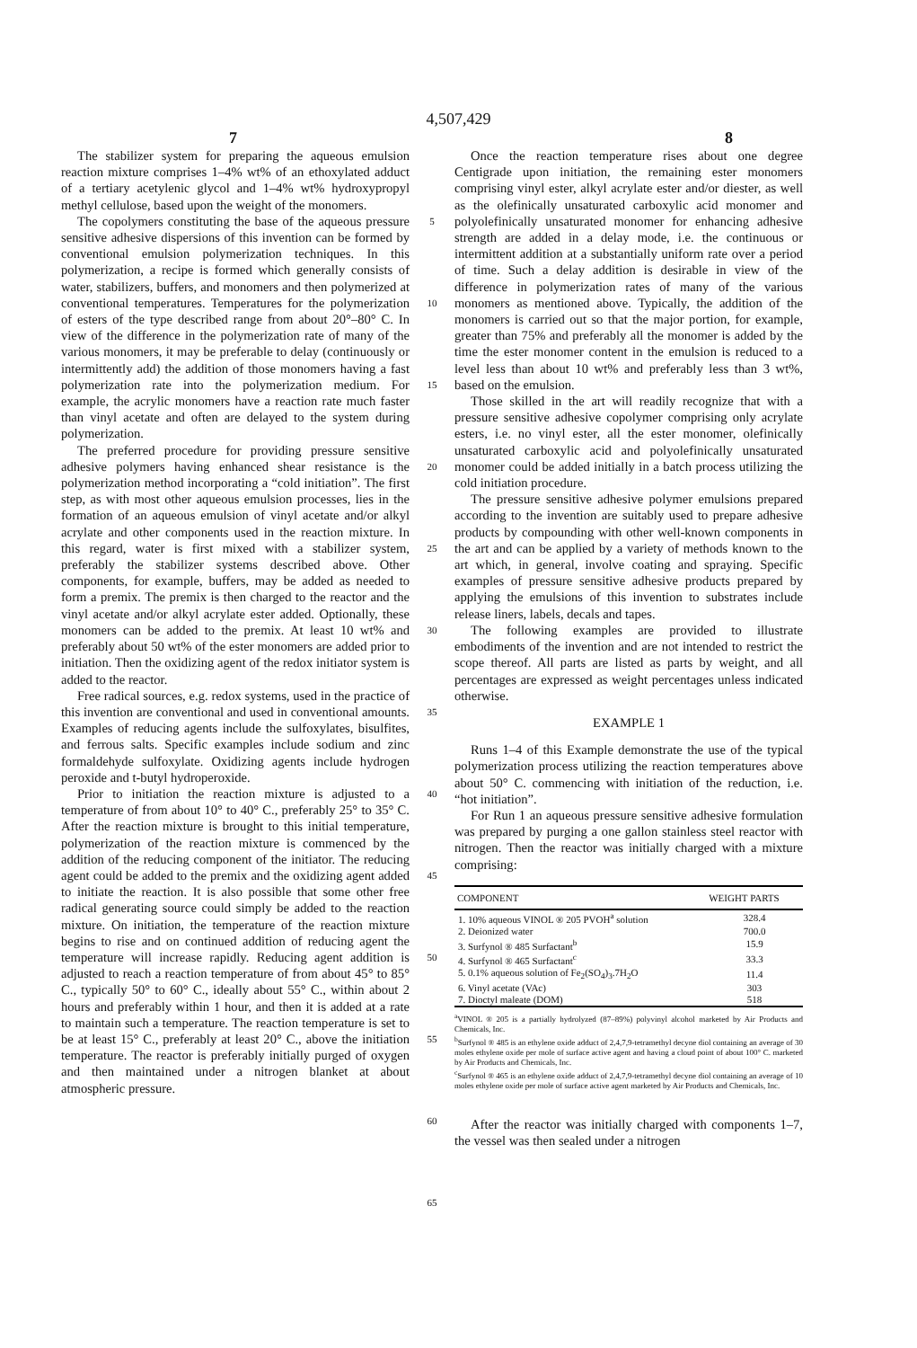4,507,429
7 8
The stabilizer system for preparing the aqueous emulsion reaction mixture comprises 1–4% wt% of an ethoxylated adduct of a tertiary acetylenic glycol and 1–4% wt% hydroxypropyl methyl cellulose, based upon the weight of the monomers.
The copolymers constituting the base of the aqueous pressure sensitive adhesive dispersions of this invention can be formed by conventional emulsion polymerization techniques. In this polymerization, a recipe is formed which generally consists of water, stabilizers, buffers, and monomers and then polymerized at conventional temperatures. Temperatures for the polymerization of esters of the type described range from about 20°–80° C. In view of the difference in the polymerization rate of many of the various monomers, it may be preferable to delay (continuously or intermittently add) the addition of those monomers having a fast polymerization rate into the polymerization medium. For example, the acrylic monomers have a reaction rate much faster than vinyl acetate and often are delayed to the system during polymerization.
The preferred procedure for providing pressure sensitive adhesive polymers having enhanced shear resistance is the polymerization method incorporating a “cold initiation”. The first step, as with most other aqueous emulsion processes, lies in the formation of an aqueous emulsion of vinyl acetate and/or alkyl acrylate and other components used in the reaction mixture. In this regard, water is first mixed with a stabilizer system, preferably the stabilizer systems described above. Other components, for example, buffers, may be added as needed to form a premix. The premix is then charged to the reactor and the vinyl acetate and/or alkyl acrylate ester added. Optionally, these monomers can be added to the premix. At least 10 wt% and preferably about 50 wt% of the ester monomers are added prior to initiation. Then the oxidizing agent of the redox initiator system is added to the reactor.
Free radical sources, e.g. redox systems, used in the practice of this invention are conventional and used in conventional amounts. Examples of reducing agents include the sulfoxylates, bisulfites, and ferrous salts. Specific examples include sodium and zinc formaldehyde sulfoxylate. Oxidizing agents include hydrogen peroxide and t-butyl hydroperoxide.
Prior to initiation the reaction mixture is adjusted to a temperature of from about 10° to 40° C., preferably 25° to 35° C. After the reaction mixture is brought to this initial temperature, polymerization of the reaction mixture is commenced by the addition of the reducing component of the initiator. The reducing agent could be added to the premix and the oxidizing agent added to initiate the reaction. It is also possible that some other free radical generating source could simply be added to the reaction mixture. On initiation, the temperature of the reaction mixture begins to rise and on continued addition of reducing agent the temperature will increase rapidly. Reducing agent addition is adjusted to reach a reaction temperature of from about 45° to 85° C., typically 50° to 60° C., ideally about 55° C., within about 2 hours and preferably within 1 hour, and then it is added at a rate to maintain such a temperature. The reaction temperature is set to be at least 15° C., preferably at least 20° C., above the initiation temperature. The reactor is preferably initially purged of oxygen and then maintained under a nitrogen blanket at about atmospheric pressure.
5
10
15
20
25
30
35
40
45
50
55
60
65
Once the reaction temperature rises about one degree Centigrade upon initiation, the remaining ester monomers comprising vinyl ester, alkyl acrylate ester and/or diester, as well as the olefinically unsaturated carboxylic acid monomer and polyolefinically unsaturated monomer for enhancing adhesive strength are added in a delay mode, i.e. the continuous or intermittent addition at a substantially uniform rate over a period of time. Such a delay addition is desirable in view of the difference in polymerization rates of many of the various monomers as mentioned above. Typically, the addition of the monomers is carried out so that the major portion, for example, greater than 75% and preferably all the monomer is added by the time the ester monomer content in the emulsion is reduced to a level less than about 10 wt% and preferably less than 3 wt%, based on the emulsion.
Those skilled in the art will readily recognize that with a pressure sensitive adhesive copolymer comprising only acrylate esters, i.e. no vinyl ester, all the ester monomer, olefinically unsaturated carboxylic acid and polyolefinically unsaturated monomer could be added initially in a batch process utilizing the cold initiation procedure.
The pressure sensitive adhesive polymer emulsions prepared according to the invention are suitably used to prepare adhesive products by compounding with other well-known components in the art and can be applied by a variety of methods known to the art which, in general, involve coating and spraying. Specific examples of pressure sensitive adhesive products prepared by applying the emulsions of this invention to substrates include release liners, labels, decals and tapes.
The following examples are provided to illustrate embodiments of the invention and are not intended to restrict the scope thereof. All parts are listed as parts by weight, and all percentages are expressed as weight percentages unless indicated otherwise.
EXAMPLE 1
Runs 1–4 of this Example demonstrate the use of the typical polymerization process utilizing the reaction temperatures above about 50° C. commencing with initiation of the reduction, i.e. “hot initiation”.
For Run 1 an aqueous pressure sensitive adhesive formulation was prepared by purging a one gallon stainless steel reactor with nitrogen. Then the reactor was initially charged with a mixture comprising:
| COMPONENT | WEIGHT PARTS |
| --- | --- |
| 1. 10% aqueous VINOL ® 205 PVOH<sup>a</sup> solution | 328.4 |
| 2. Deionized water | 700.0 |
| 3. Surfynol ® 485 Surfactant<sup>b</sup> | 15.9 |
| 4. Surfynol ® 465 Surfactant<sup>c</sup> | 33.3 |
| 5. 0.1% aqueous solution of Fe<sub>2</sub>(SO<sub>4</sub>)<sub>3</sub>.7H<sub>2</sub>O | 11.4 |
| 6. Vinyl acetate (VAc) | 303 |
| 7. Dioctyl maleate (DOM) | 518 |
<sup>a</sup> VINOL ® 205 is a partially hydrolyzed (87–89%) polyvinyl alcohol marketed by Air Products and Chemicals, Inc.
<sup>b</sup> Surfynol ® 485 is an ethylene oxide adduct of 2,4,7,9-tetramethyl decyne diol containing an average of 30 moles ethylene oxide per mole of surface active agent and having a cloud point of about 100° C. marketed by Air Products and Chemicals, Inc.
<sup>c</sup> Surfynol ® 465 is an ethylene oxide adduct of 2,4,7,9-tetramethyl decyne diol containing an average of 10 moles ethylene oxide per mole of surface active agent marketed by Air Products and Chemicals, Inc.
After the reactor was initially charged with components 1–7, the vessel was then sealed under a nitrogen